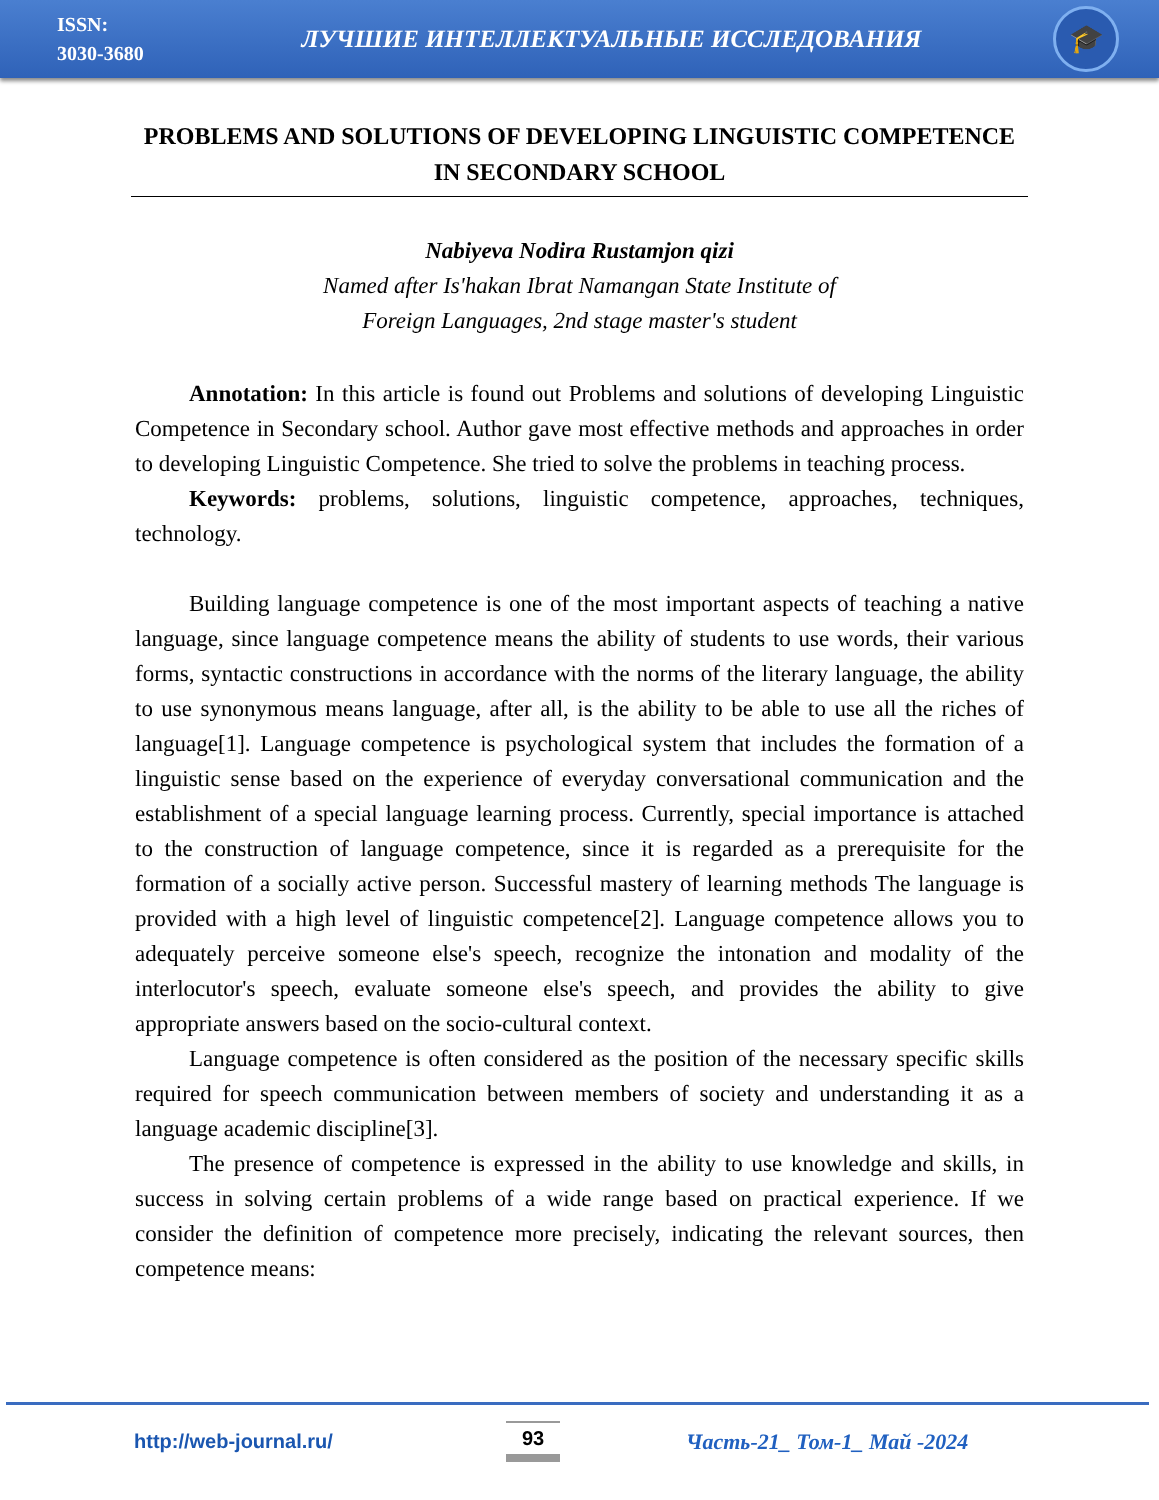ISSN:
3030-3680
ЛУЧШИЕ ИНТЕЛЛЕКТУАЛЬНЫЕ ИССЛЕДОВАНИЯ
🎓
PROBLEMS AND SOLUTIONS OF DEVELOPING LINGUISTIC COMPETENCE IN SECONDARY SCHOOL
Nabiyeva Nodira Rustamjon qizi
Named after Is'hakan Ibrat Namangan State Institute of
Foreign Languages, 2nd stage master's student
Annotation: In this article is found out Problems and solutions of developing Linguistic Competence in Secondary school. Author gave most effective methods and approaches in order to developing Linguistic Competence. She tried to solve the problems in teaching process.
Keywords: problems, solutions, linguistic competence, approaches, techniques, technology.
Building language competence is one of the most important aspects of teaching a native language, since language competence means the ability of students to use words, their various forms, syntactic constructions in accordance with the norms of the literary language, the ability to use synonymous means language, after all, is the ability to be able to use all the riches of language[1]. Language competence is psychological system that includes the formation of a linguistic sense based on the experience of everyday conversational communication and the establishment of a special language learning process. Currently, special importance is attached to the construction of language competence, since it is regarded as a prerequisite for the formation of a socially active person. Successful mastery of learning methods The language is provided with a high level of linguistic competence[2]. Language competence allows you to adequately perceive someone else's speech, recognize the intonation and modality of the interlocutor's speech, evaluate someone else's speech, and provides the ability to give appropriate answers based on the socio-cultural context.
Language competence is often considered as the position of the necessary specific skills required for speech communication between members of society and understanding it as a language academic discipline[3].
The presence of competence is expressed in the ability to use knowledge and skills, in success in solving certain problems of a wide range based on practical experience. If we consider the definition of competence more precisely, indicating the relevant sources, then competence means:
http://web-journal.ru/ 93 Часть-21_ Том-1_ Май -2024